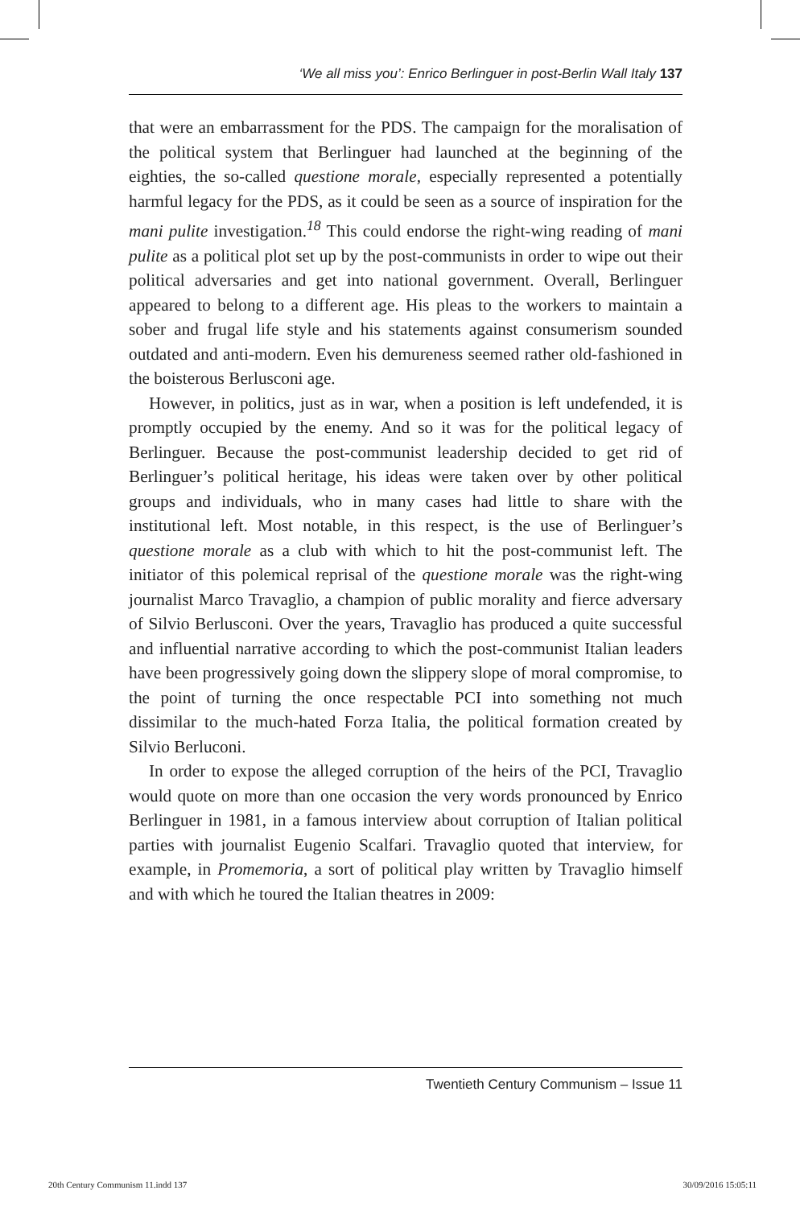‘We all miss you’: Enrico Berlinguer in post-Berlin Wall Italy 137
that were an embarrassment for the PDS. The campaign for the moralisation of the political system that Berlinguer had launched at the beginning of the eighties, the so-called questione morale, especially represented a potentially harmful legacy for the PDS, as it could be seen as a source of inspiration for the mani pulite investigation.<sup>18</sup> This could endorse the right-wing reading of mani pulite as a political plot set up by the post-communists in order to wipe out their political adversaries and get into national government. Overall, Berlinguer appeared to belong to a different age. His pleas to the workers to maintain a sober and frugal life style and his statements against consumerism sounded outdated and anti-modern. Even his demureness seemed rather old-fashioned in the boisterous Berlusconi age.
However, in politics, just as in war, when a position is left undefended, it is promptly occupied by the enemy. And so it was for the political legacy of Berlinguer. Because the post-communist leadership decided to get rid of Berlinguer’s political heritage, his ideas were taken over by other political groups and individuals, who in many cases had little to share with the institutional left. Most notable, in this respect, is the use of Berlinguer’s questione morale as a club with which to hit the post-communist left. The initiator of this polemical reprisal of the questione morale was the right-wing journalist Marco Travaglio, a champion of public morality and fierce adversary of Silvio Berlusconi. Over the years, Travaglio has produced a quite successful and influential narrative according to which the post-communist Italian leaders have been progressively going down the slippery slope of moral compromise, to the point of turning the once respectable PCI into something not much dissimilar to the much-hated Forza Italia, the political formation created by Silvio Berluconi.
In order to expose the alleged corruption of the heirs of the PCI, Travaglio would quote on more than one occasion the very words pronounced by Enrico Berlinguer in 1981, in a famous interview about corruption of Italian political parties with journalist Eugenio Scalfari. Travaglio quoted that interview, for example, in Promemoria, a sort of political play written by Travaglio himself and with which he toured the Italian theatres in 2009:
Twentieth Century Communism – Issue 11
20th Century Communism 11.indd 137 30/09/2016 15:05:11